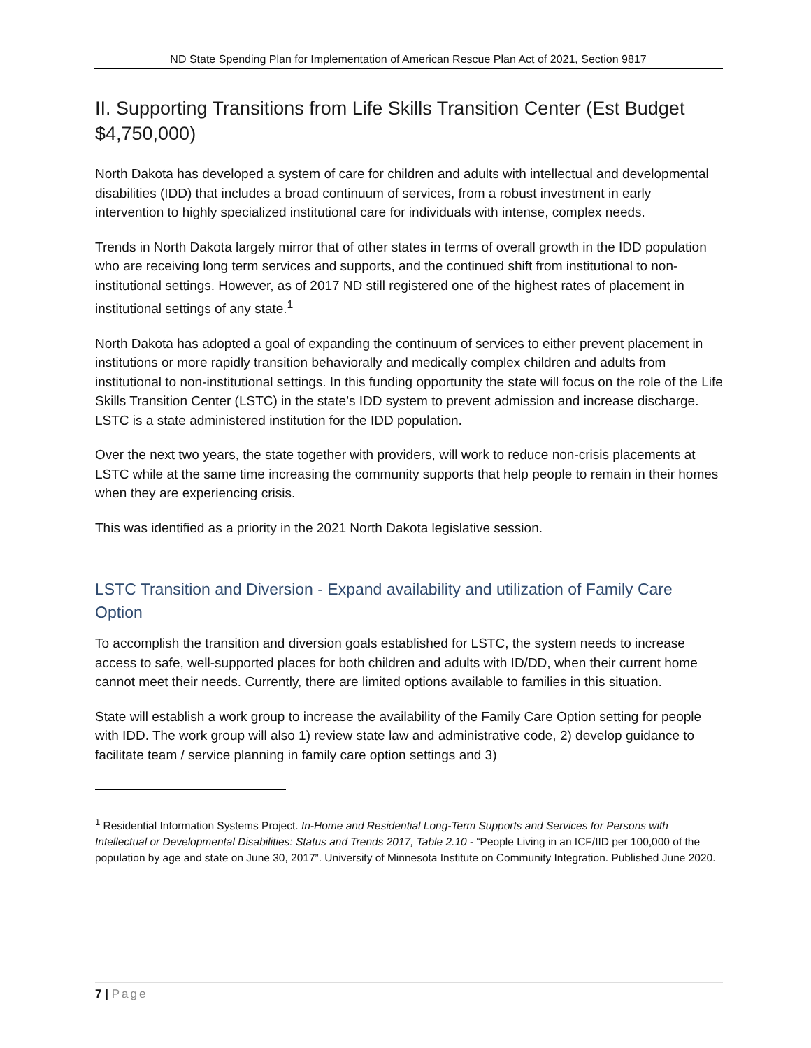ND State Spending Plan for Implementation of American Rescue Plan Act of 2021, Section 9817
II. Supporting Transitions from Life Skills Transition Center (Est Budget $4,750,000)
North Dakota has developed a system of care for children and adults with intellectual and developmental disabilities (IDD) that includes a broad continuum of services, from a robust investment in early intervention to highly specialized institutional care for individuals with intense, complex needs.
Trends in North Dakota largely mirror that of other states in terms of overall growth in the IDD population who are receiving long term services and supports, and the continued shift from institutional to non-institutional settings. However, as of 2017 ND still registered one of the highest rates of placement in institutional settings of any state.<sup>1</sup>
North Dakota has adopted a goal of expanding the continuum of services to either prevent placement in institutions or more rapidly transition behaviorally and medically complex children and adults from institutional to non-institutional settings. In this funding opportunity the state will focus on the role of the Life Skills Transition Center (LSTC) in the state’s IDD system to prevent admission and increase discharge. LSTC is a state administered institution for the IDD population.
Over the next two years, the state together with providers, will work to reduce non-crisis placements at LSTC while at the same time increasing the community supports that help people to remain in their homes when they are experiencing crisis.
This was identified as a priority in the 2021 North Dakota legislative session.
LSTC Transition and Diversion - Expand availability and utilization of Family Care Option
To accomplish the transition and diversion goals established for LSTC, the system needs to increase access to safe, well-supported places for both children and adults with ID/DD, when their current home cannot meet their needs. Currently, there are limited options available to families in this situation.
State will establish a work group to increase the availability of the Family Care Option setting for people with IDD. The work group will also 1) review state law and administrative code, 2) develop guidance to facilitate team / service planning in family care option settings and 3)
<sup>1</sup> Residential Information Systems Project. In-Home and Residential Long-Term Supports and Services for Persons with Intellectual or Developmental Disabilities: Status and Trends 2017, Table 2.10 - “People Living in an ICF/IID per 100,000 of the population by age and state on June 30, 2017”. University of Minnesota Institute on Community Integration. Published June 2020.
7 | Page